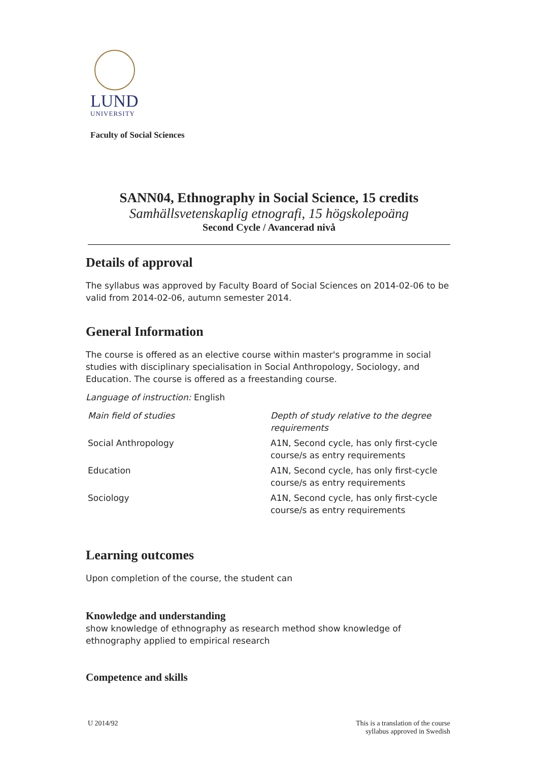LUND
UNIVERSITY
Faculty of Social Sciences
SANN04, Ethnography in Social Science, 15 credits
Samhällsvetenskaplig etnografi, 15 högskolepoäng
Second Cycle / Avancerad nivå
Details of approval
The syllabus was approved by Faculty Board of Social Sciences on 2014-02-06 to be valid from 2014-02-06, autumn semester 2014.
General Information
The course is offered as an elective course within master's programme in social studies with disciplinary specialisation in Social Anthropology, Sociology, and Education. The course is offered as a freestanding course.
Language of instruction: English
| Main field of studies | Depth of study relative to the degree requirements |
| Social Anthropology | A1N, Second cycle, has only first-cycle course/s as entry requirements |
| Education | A1N, Second cycle, has only first-cycle course/s as entry requirements |
| Sociology | A1N, Second cycle, has only first-cycle course/s as entry requirements |
Learning outcomes
Upon completion of the course, the student can
Knowledge and understanding
show knowledge of ethnography as research method show knowledge of ethnography applied to empirical research
Competence and skills
U 2014/92 This is a translation of the course
syllabus approved in Swedish